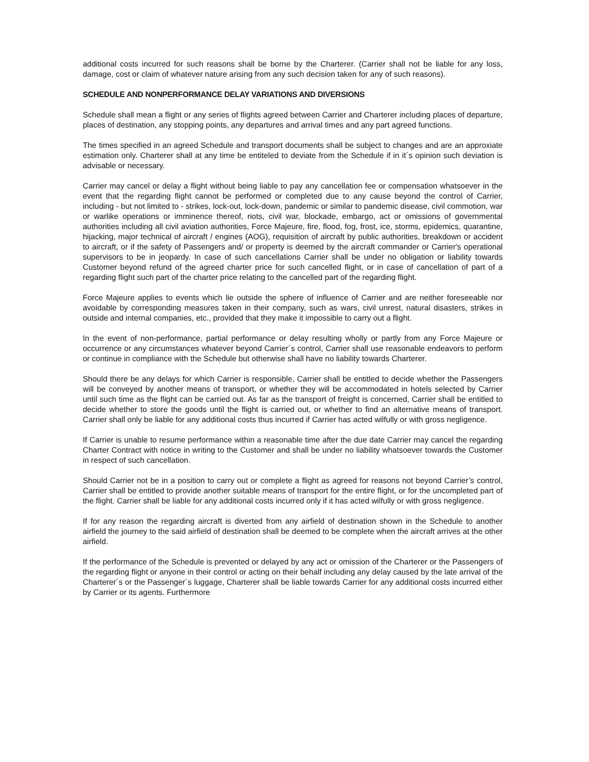additional costs incurred for such reasons shall be borne by the Charterer. (Carrier shall not be liable for any loss, damage, cost or claim of whatever nature arising from any such decision taken for any of such reasons).
SCHEDULE AND NONPERFORMANCE DELAY VARIATIONS AND DIVERSIONS
Schedule shall mean a flight or any series of flights agreed between Carrier and Charterer including places of departure, places of destination, any stopping points, any departures and arrival times and any part agreed functions.
The times specified in an agreed Schedule and transport documents shall be subject to changes and are an approxiate estimation only. Charterer shall at any time be entiteled to deviate from the Schedule if in it´s opinion such deviation is advisable or necessary.
Carrier may cancel or delay a flight without being liable to pay any cancellation fee or compensation whatsoever in the event that the regarding flight cannot be performed or completed due to any cause beyond the control of Carrier, including - but not limited to - strikes, lock-out, lock-down, pandemic or similar to pandemic disease, civil commotion, war or warlike operations or imminence thereof, riots, civil war, blockade, embargo, act or omissions of governmental authorities including all civil aviation authorities, Force Majeure, fire, flood, fog, frost, ice, storms, epidemics, quarantine, hijacking, major technical of aircraft / engines (AOG), requisition of aircraft by public authorities, breakdown or accident to aircraft, or if the safety of Passengers and/ or property is deemed by the aircraft commander or Carrier's operational supervisors to be in jeopardy. In case of such cancellations Carrier shall be under no obligation or liability towards Customer beyond refund of the agreed charter price for such cancelled flight, or in case of cancellation of part of a regarding flight such part of the charter price relating to the cancelled part of the regarding flight.
Force Majeure applies to events which lie outside the sphere of influence of Carrier and are neither foreseeable nor avoidable by corresponding measures taken in their company, such as wars, civil unrest, natural disasters, strikes in outside and internal companies, etc., provided that they make it impossible to carry out a flight.
In the event of non-performance, partial performance or delay resulting wholly or partly from any Force Majeure or occurrence or any circumstances whatever beyond Carrier´s control, Carrier shall use reasonable endeavors to perform or continue in compliance with the Schedule but otherwise shall have no liability towards Charterer.
Should there be any delays for which Carrier is responsible, Carrier shall be entitled to decide whether the Passengers will be conveyed by another means of transport, or whether they will be accommodated in hotels selected by Carrier until such time as the flight can be carried out. As far as the transport of freight is concerned, Carrier shall be entitled to decide whether to store the goods until the flight is carried out, or whether to find an alternative means of transport. Carrier shall only be liable for any additional costs thus incurred if Carrier has acted wilfully or with gross negligence.
If Carrier is unable to resume performance within a reasonable time after the due date Carrier may cancel the regarding Charter Contract with notice in writing to the Customer and shall be under no liability whatsoever towards the Customer in respect of such cancellation.
Should Carrier not be in a position to carry out or complete a flight as agreed for reasons not beyond Carrier’s control, Carrier shall be entitled to provide another suitable means of transport for the entire flight, or for the uncompleted part of the flight. Carrier shall be liable for any additional costs incurred only if it has acted wilfully or with gross negligence.
If for any reason the regarding aircraft is diverted from any airfield of destination shown in the Schedule to another airfield the journey to the said airfield of destination shall be deemed to be complete when the aircraft arrives at the other airfield.
If the performance of the Schedule is prevented or delayed by any act or omission of the Charterer or the Passengers of the regarding flight or anyone in their control or acting on their behalf including any delay caused by the late arrival of the Charterer´s or the Passenger´s luggage, Charterer shall be liable towards Carrier for any additional costs incurred either by Carrier or its agents. Furthermore